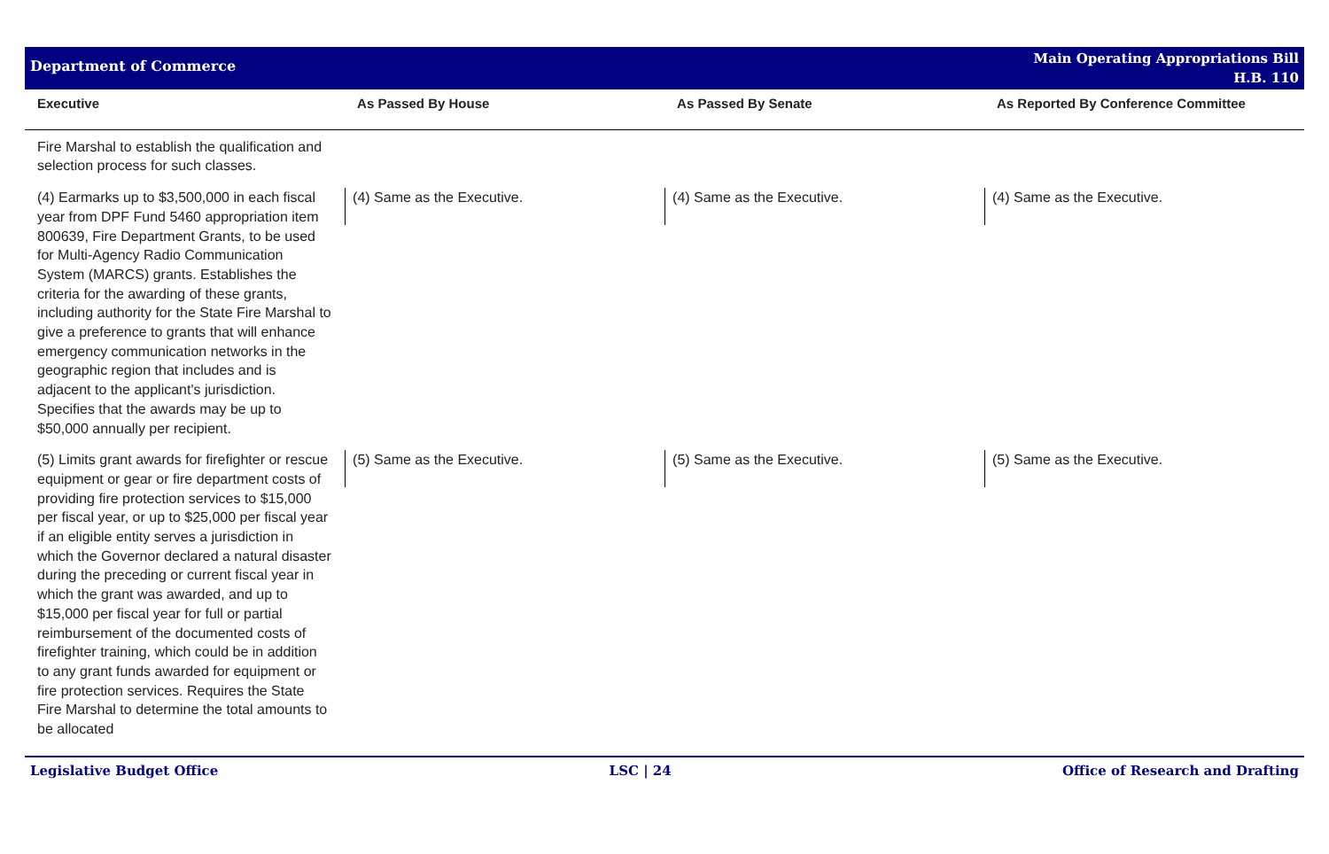Department of Commerce
Main Operating Appropriations Bill
H.B. 110
| Executive | As Passed By House | As Passed By Senate | As Reported By Conference Committee |
| --- | --- | --- | --- |
| Fire Marshal to establish the qualification and selection process for such classes. | | | |
| (4) Earmarks up to $3,500,000 in each fiscal year from DPF Fund 5460 appropriation item 800639, Fire Department Grants, to be used for Multi-Agency Radio Communication System (MARCS) grants. Establishes the criteria for the awarding of these grants, including authority for the State Fire Marshal to give a preference to grants that will enhance emergency communication networks in the geographic region that includes and is adjacent to the applicant's jurisdiction. Specifies that the awards may be up to $50,000 annually per recipient. | (4) Same as the Executive. | (4) Same as the Executive. | (4) Same as the Executive. |
| (5) Limits grant awards for firefighter or rescue equipment or gear or fire department costs of providing fire protection services to $15,000 per fiscal year, or up to $25,000 per fiscal year if an eligible entity serves a jurisdiction in which the Governor declared a natural disaster during the preceding or current fiscal year in which the grant was awarded, and up to $15,000 per fiscal year for full or partial reimbursement of the documented costs of firefighter training, which could be in addition to any grant funds awarded for equipment or fire protection services. Requires the State Fire Marshal to determine the total amounts to be allocated | (5) Same as the Executive. | (5) Same as the Executive. | (5) Same as the Executive. |
Legislative Budget Office LSC | 24 Office of Research and Drafting